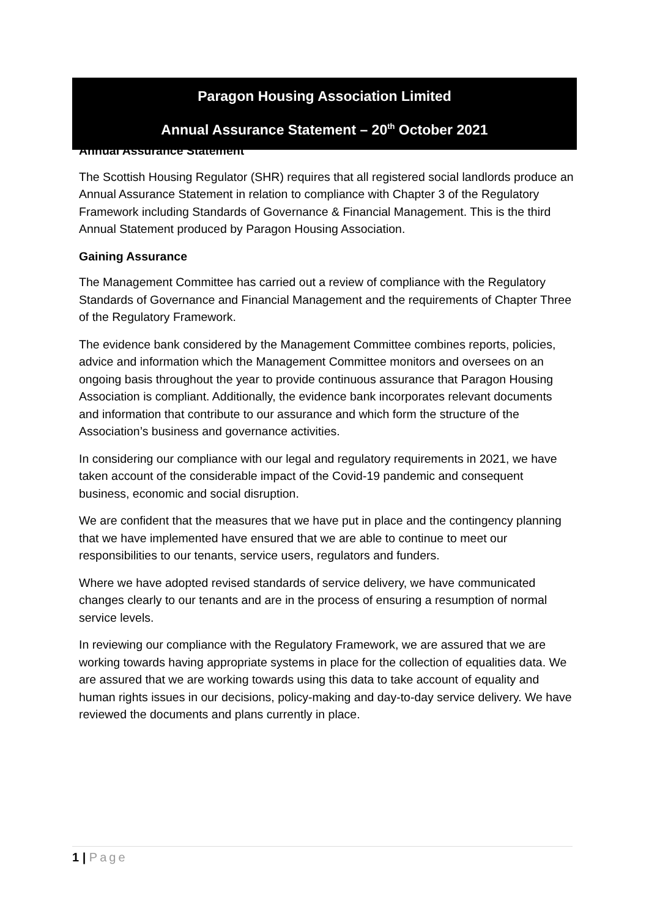Paragon Housing Association Limited
Annual Assurance Statement – 20<sup>th</sup> October 2021
Annual Assurance Statement
The Scottish Housing Regulator (SHR) requires that all registered social landlords produce an Annual Assurance Statement in relation to compliance with Chapter 3 of the Regulatory Framework including Standards of Governance & Financial Management. This is the third Annual Statement produced by Paragon Housing Association.
Gaining Assurance
The Management Committee has carried out a review of compliance with the Regulatory Standards of Governance and Financial Management and the requirements of Chapter Three of the Regulatory Framework.
The evidence bank considered by the Management Committee combines reports, policies, advice and information which the Management Committee monitors and oversees on an ongoing basis throughout the year to provide continuous assurance that Paragon Housing Association is compliant. Additionally, the evidence bank incorporates relevant documents and information that contribute to our assurance and which form the structure of the Association’s business and governance activities.
In considering our compliance with our legal and regulatory requirements in 2021, we have taken account of the considerable impact of the Covid-19 pandemic and consequent business, economic and social disruption.
We are confident that the measures that we have put in place and the contingency planning that we have implemented have ensured that we are able to continue to meet our responsibilities to our tenants, service users, regulators and funders.
Where we have adopted revised standards of service delivery, we have communicated changes clearly to our tenants and are in the process of ensuring a resumption of normal service levels.
In reviewing our compliance with the Regulatory Framework, we are assured that we are working towards having appropriate systems in place for the collection of equalities data. We are assured that we are working towards using this data to take account of equality and human rights issues in our decisions, policy-making and day-to-day service delivery. We have reviewed the documents and plans currently in place.
1 | Page